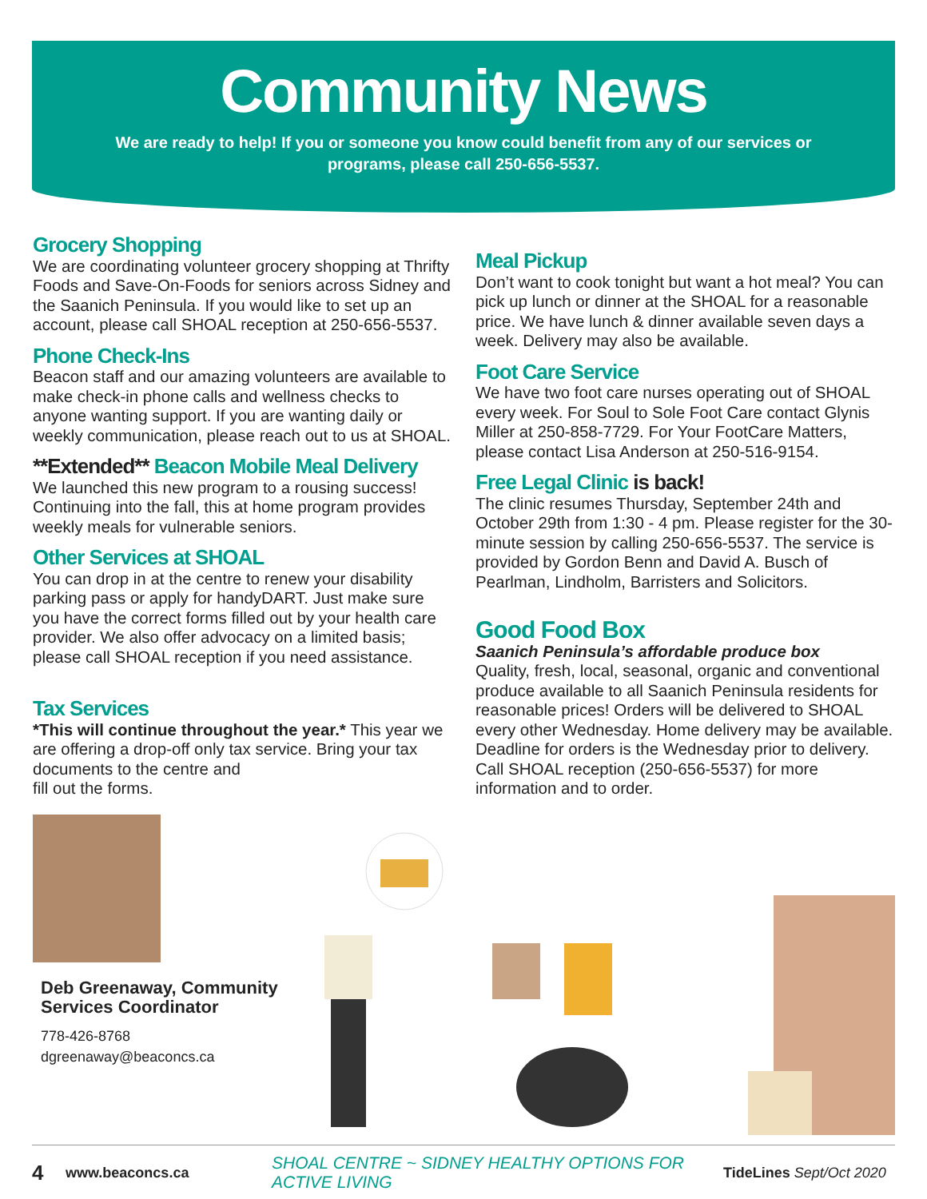Community News
We are ready to help! If you or someone you know could benefit from any of our services or programs, please call 250-656-5537.
Grocery Shopping
We are coordinating volunteer grocery shopping at Thrifty Foods and Save-On-Foods for seniors across Sidney and the Saanich Peninsula. If you would like to set up an account, please call SHOAL reception at 250-656-5537.
Phone Check-Ins
Beacon staff and our amazing volunteers are available to make check-in phone calls and wellness checks to anyone wanting support. If you are wanting daily or weekly communication, please reach out to us at SHOAL.
**Extended** Beacon Mobile Meal Delivery
We launched this new program to a rousing success! Continuing into the fall, this at home program provides weekly meals for vulnerable seniors.
Other Services at SHOAL
You can drop in at the centre to renew your disability parking pass or apply for handyDART. Just make sure you have the correct forms filled out by your health care provider. We also offer advocacy on a limited basis; please call SHOAL reception if you need assistance.
Tax Services
*This will continue throughout the year.* This year we are offering a drop-off only tax service. Bring your tax documents to the centre and
fill out the forms.
Deb Greenaway, Community
Services Coordinator
778-426-8768
dgreenaway@beaconcs.ca
Meal Pickup
Don’t want to cook tonight but want a hot meal? You can pick up lunch or dinner at the SHOAL for a reasonable price. We have lunch & dinner available seven days a week. Delivery may also be available.
Foot Care Service
We have two foot care nurses operating out of SHOAL every week. For Soul to Sole Foot Care contact Glynis Miller at 250-858-7729. For Your FootCare Matters, please contact Lisa Anderson at 250-516-9154.
Free Legal Clinic is back!
The clinic resumes Thursday, September 24th and October 29th from 1:30 - 4 pm. Please register for the 30-minute session by calling 250-656-5537. The service is provided by Gordon Benn and David A. Busch of Pearlman, Lindholm, Barristers and Solicitors.
Good Food Box
Saanich Peninsula’s affordable produce box
Quality, fresh, local, seasonal, organic and conventional produce available to all Saanich Peninsula residents for reasonable prices! Orders will be delivered to SHOAL every other Wednesday. Home delivery may be available. Deadline for orders is the Wednesday prior to delivery. Call SHOAL reception (250-656-5537) for more information and to order.
4 www.beaconcs.ca SHOAL CENTRE ~ SIDNEY HEALTHY OPTIONS FOR ACTIVE LIVING TideLines Sept/Oct 2020